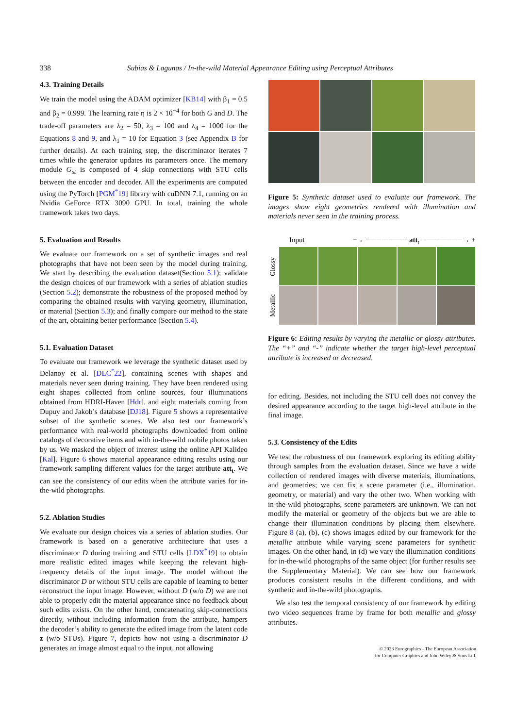338 Subias & Lagunas / In-the-wild Material Appearance Editing using Perceptual Attributes
4.3. Training Details
We train the model using the ADAM optimizer [KB14] with β<sub>1</sub> = 0.5 and β<sub>2</sub> = 0.999. The learning rate η is 2 × 10<sup>−4</sup> for both G and D. The trade-off parameters are λ<sub>2</sub> = 50, λ<sub>3</sub> = 100 and λ<sub>4</sub> = 1000 for the Equations 8 and 9, and λ<sub>1</sub> = 10 for Equation 3 (see Appendix B for further details). At each training step, the discriminator iterates 7 times while the generator updates its parameters once. The memory module G<sub>st</sub> is composed of 4 skip connections with STU cells between the encoder and decoder. All the experiments are computed using the PyTorch [PGM<sup>*</sup>19] library with cuDNN 7.1, running on an Nvidia GeForce RTX 3090 GPU. In total, training the whole framework takes two days.
5. Evaluation and Results
We evaluate our framework on a set of synthetic images and real photographs that have not been seen by the model during training. We start by describing the evaluation dataset(Section 5.1); validate the design choices of our framework with a series of ablation studies (Section 5.2); demonstrate the robustness of the proposed method by comparing the obtained results with varying geometry, illumination, or material (Section 5.3); and finally compare our method to the state of the art, obtaining better performance (Section 5.4).
5.1. Evaluation Dataset
To evaluate our framework we leverage the synthetic dataset used by Delanoy et al. [DLC<sup>*</sup>22], containing scenes with shapes and materials never seen during training. They have been rendered using eight shapes collected from online sources, four illuminations obtained from HDRI-Haven [Hdr], and eight materials coming from Dupuy and Jakob’s database [DJ18]. Figure 5 shows a representative subset of the synthetic scenes. We also test our framework’s performance with real-world photographs downloaded from online catalogs of decorative items and with in-the-wild mobile photos taken by us. We masked the object of interest using the online API Kalideo [Kal]. Figure 6 shows material appearance editing results using our framework sampling different values for the target attribute att<sub>t</sub>. We can see the consistency of our edits when the attribute varies for in-the-wild photographs.
5.2. Ablation Studies
We evaluate our design choices via a series of ablation studies. Our framework is based on a generative architecture that uses a discriminator D during training and STU cells [LDX<sup>*</sup>19] to obtain more realistic edited images while keeping the relevant high-frequency details of the input image. The model without the discriminator D or without STU cells are capable of learning to better reconstruct the input image. However, without D (w/o D) we are not able to properly edit the material appearance since no feedback about such edits exists. On the other hand, concatenating skip-connections directly, without including information from the attribute, hampers the decoder’s ability to generate the edited image from the latent code z (w/o STUs). Figure 7, depicts how not using a discriminator D generates an image almost equal to the input, not allowing
Figure 5: Synthetic dataset used to evaluate our framework. The images show eight geometries rendered with illumination and materials never seen in the training process.
Input − ←──────── att<sub>t</sub> ────────→ +
Glossy
Metallic
Figure 6: Editing results by varying the metallic or glossy attributes. The “+” and “-” indicate whether the target high-level perceptual attribute is increased or decreased.
for editing. Besides, not including the STU cell does not convey the desired appearance according to the target high-level attribute in the final image.
5.3. Consistency of the Edits
We test the robustness of our framework exploring its editing ability through samples from the evaluation dataset. Since we have a wide collection of rendered images with diverse materials, illuminations, and geometries; we can fix a scene parameter (i.e., illumination, geometry, or material) and vary the other two. When working with in-the-wild photographs, scene parameters are unknown. We can not modify the material or geometry of the objects but we are able to change their illumination conditions by placing them elsewhere. Figure 8 (a), (b), (c) shows images edited by our framework for the metallic attribute while varying scene parameters for synthetic images. On the other hand, in (d) we vary the illumination conditions for in-the-wild photographs of the same object (for further results see the Supplementary Material). We can see how our framework produces consistent results in the different conditions, and with synthetic and in-the-wild photographs.
We also test the temporal consistency of our framework by editing two video sequences frame by frame for both metallic and glossy attributes.
© 2023 Eurographics - The European Association
for Computer Graphics and John Wiley & Sons Ltd.